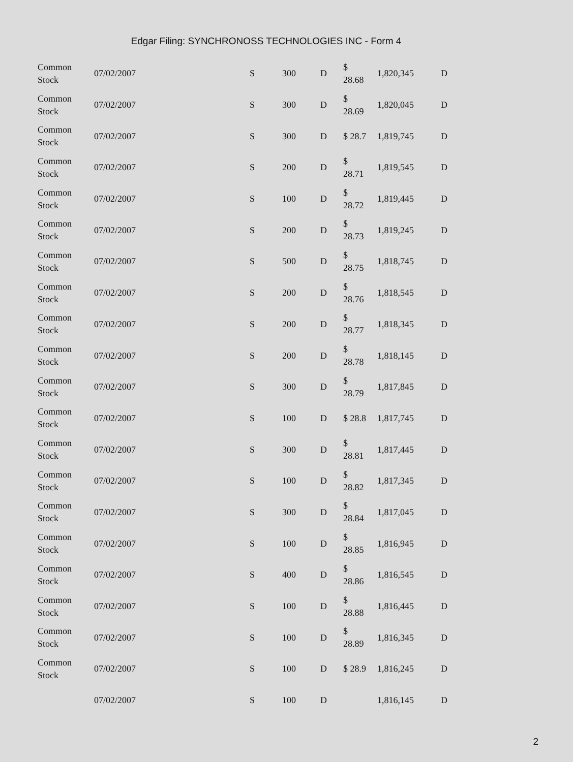Edgar Filing: SYNCHRONOSS TECHNOLOGIES INC - Form 4
| Common Stock | 07/02/2007 | S | 300 | D | $ 28.68 | 1,820,345 | D |
| Common Stock | 07/02/2007 | S | 300 | D | $ 28.69 | 1,820,045 | D |
| Common Stock | 07/02/2007 | S | 300 | D | $ 28.7 | 1,819,745 | D |
| Common Stock | 07/02/2007 | S | 200 | D | $ 28.71 | 1,819,545 | D |
| Common Stock | 07/02/2007 | S | 100 | D | $ 28.72 | 1,819,445 | D |
| Common Stock | 07/02/2007 | S | 200 | D | $ 28.73 | 1,819,245 | D |
| Common Stock | 07/02/2007 | S | 500 | D | $ 28.75 | 1,818,745 | D |
| Common Stock | 07/02/2007 | S | 200 | D | $ 28.76 | 1,818,545 | D |
| Common Stock | 07/02/2007 | S | 200 | D | $ 28.77 | 1,818,345 | D |
| Common Stock | 07/02/2007 | S | 200 | D | $ 28.78 | 1,818,145 | D |
| Common Stock | 07/02/2007 | S | 300 | D | $ 28.79 | 1,817,845 | D |
| Common Stock | 07/02/2007 | S | 100 | D | $ 28.8 | 1,817,745 | D |
| Common Stock | 07/02/2007 | S | 300 | D | $ 28.81 | 1,817,445 | D |
| Common Stock | 07/02/2007 | S | 100 | D | $ 28.82 | 1,817,345 | D |
| Common Stock | 07/02/2007 | S | 300 | D | $ 28.84 | 1,817,045 | D |
| Common Stock | 07/02/2007 | S | 100 | D | $ 28.85 | 1,816,945 | D |
| Common Stock | 07/02/2007 | S | 400 | D | $ 28.86 | 1,816,545 | D |
| Common Stock | 07/02/2007 | S | 100 | D | $ 28.88 | 1,816,445 | D |
| Common Stock | 07/02/2007 | S | 100 | D | $ 28.89 | 1,816,345 | D |
| Common Stock | 07/02/2007 | S | 100 | D | $ 28.9 | 1,816,245 | D |
| | 07/02/2007 | S | 100 | D | | 1,816,145 | D |
2